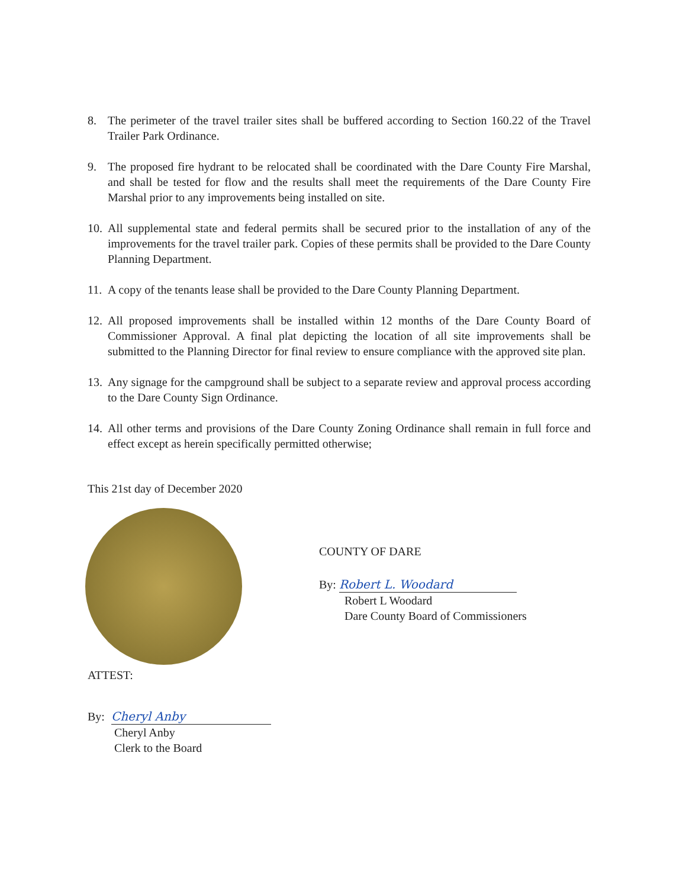8. The perimeter of the travel trailer sites shall be buffered according to Section 160.22 of the Travel Trailer Park Ordinance.
9. The proposed fire hydrant to be relocated shall be coordinated with the Dare County Fire Marshal, and shall be tested for flow and the results shall meet the requirements of the Dare County Fire Marshal prior to any improvements being installed on site.
10. All supplemental state and federal permits shall be secured prior to the installation of any of the improvements for the travel trailer park. Copies of these permits shall be provided to the Dare County Planning Department.
11. A copy of the tenants lease shall be provided to the Dare County Planning Department.
12. All proposed improvements shall be installed within 12 months of the Dare County Board of Commissioner Approval. A final plat depicting the location of all site improvements shall be submitted to the Planning Director for final review to ensure compliance with the approved site plan.
13. Any signage for the campground shall be subject to a separate review and approval process according to the Dare County Sign Ordinance.
14. All other terms and provisions of the Dare County Zoning Ordinance shall remain in full force and effect except as herein specifically permitted otherwise;
This 21st day of December 2020
ATTEST:
COUNTY OF DARE
By: Robert L. Woodard
Robert L Woodard
Dare County Board of Commissioners
By: Cheryl Anby
Cheryl Anby
Clerk to the Board